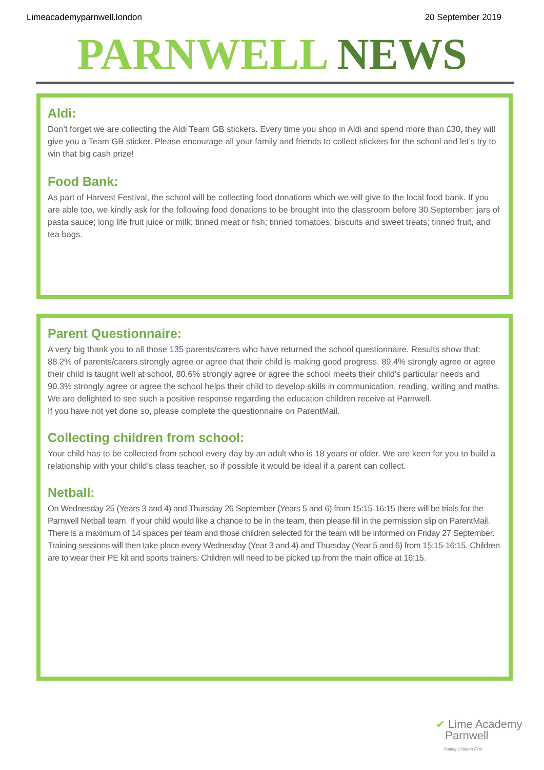Limeacademyparnwell.london 20 September 2019
PARNWELL NEWS
Aldi:
Don’t forget we are collecting the Aldi Team GB stickers. Every time you shop in Aldi and spend more than £30, they will give you a Team GB sticker. Please encourage all your family and friends to collect stickers for the school and let’s try to win that big cash prize!
Food Bank:
As part of Harvest Festival, the school will be collecting food donations which we will give to the local food bank. If you are able too, we kindly ask for the following food donations to be brought into the classroom before 30 September: jars of pasta sauce; long life fruit juice or milk; tinned meat or fish; tinned tomatoes; biscuits and sweet treats; tinned fruit, and tea bags.
Parent Questionnaire:
A very big thank you to all those 135 parents/carers who have returned the school questionnaire. Results show that:
88.2% of parents/carers strongly agree or agree that their child is making good progress, 89.4% strongly agree or agree their child is taught well at school, 80.6% strongly agree or agree the school meets their child’s particular needs and 90.3% strongly agree or agree the school helps their child to develop skills in communication, reading, writing and maths. We are delighted to see such a positive response regarding the education children receive at Parnwell.
If you have not yet done so, please complete the questionnaire on ParentMail.
Collecting children from school:
Your child has to be collected from school every day by an adult who is 18 years or older. We are keen for you to build a relationship with your child’s class teacher, so if possible it would be ideal if a parent can collect.
Netball:
On Wednesday 25 (Years 3 and 4) and Thursday 26 September (Years 5 and 6) from 15:15-16:15 there will be trials for the Parnwell Netball team. If your child would like a chance to be in the team, then please fill in the permission slip on ParentMail. There is a maximum of 14 spaces per team and those children selected for the team will be informed on Friday 27 September. Training sessions will then take place every Wednesday (Year 3 and 4) and Thursday (Year 5 and 6) from 15:15-16:15. Children are to wear their PE kit and sports trainers. Children will need to be picked up from the main office at 16:15.
✔ Lime Academy
Parnwell
Putting Children First